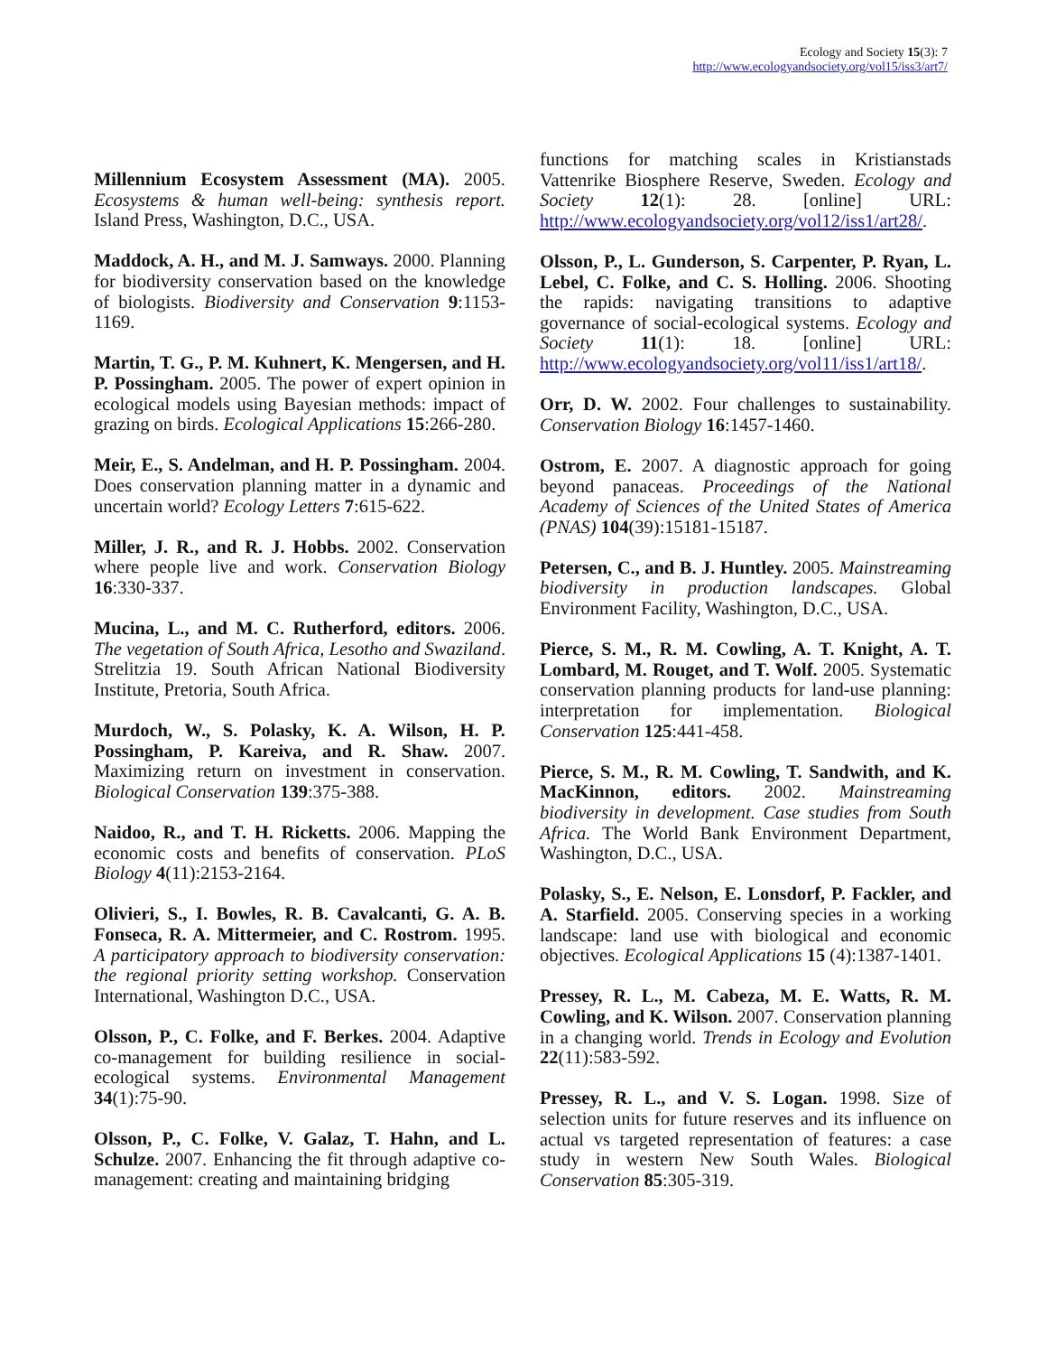Ecology and Society 15(3): 7
http://www.ecologyandsociety.org/vol15/iss3/art7/
Millennium Ecosystem Assessment (MA). 2005. Ecosystems & human well-being: synthesis report. Island Press, Washington, D.C., USA.
Maddock, A. H., and M. J. Samways. 2000. Planning for biodiversity conservation based on the knowledge of biologists. Biodiversity and Conservation 9:1153-1169.
Martin, T. G., P. M. Kuhnert, K. Mengersen, and H. P. Possingham. 2005. The power of expert opinion in ecological models using Bayesian methods: impact of grazing on birds. Ecological Applications 15:266-280.
Meir, E., S. Andelman, and H. P. Possingham. 2004. Does conservation planning matter in a dynamic and uncertain world? Ecology Letters 7:615-622.
Miller, J. R., and R. J. Hobbs. 2002. Conservation where people live and work. Conservation Biology 16:330-337.
Mucina, L., and M. C. Rutherford, editors. 2006. The vegetation of South Africa, Lesotho and Swaziland. Strelitzia 19. South African National Biodiversity Institute, Pretoria, South Africa.
Murdoch, W., S. Polasky, K. A. Wilson, H. P. Possingham, P. Kareiva, and R. Shaw. 2007. Maximizing return on investment in conservation. Biological Conservation 139:375-388.
Naidoo, R., and T. H. Ricketts. 2006. Mapping the economic costs and benefits of conservation. PLoS Biology 4(11):2153-2164.
Olivieri, S., I. Bowles, R. B. Cavalcanti, G. A. B. Fonseca, R. A. Mittermeier, and C. Rostrom. 1995. A participatory approach to biodiversity conservation: the regional priority setting workshop. Conservation International, Washington D.C., USA.
Olsson, P., C. Folke, and F. Berkes. 2004. Adaptive co-management for building resilience in social-ecological systems. Environmental Management 34(1):75-90.
Olsson, P., C. Folke, V. Galaz, T. Hahn, and L. Schulze. 2007. Enhancing the fit through adaptive co-management: creating and maintaining bridging
functions for matching scales in Kristianstads Vattenrike Biosphere Reserve, Sweden. Ecology and Society 12(1): 28. [online] URL: http://www.ecologyandsociety.org/vol12/iss1/art28/.
Olsson, P., L. Gunderson, S. Carpenter, P. Ryan, L. Lebel, C. Folke, and C. S. Holling. 2006. Shooting the rapids: navigating transitions to adaptive governance of social-ecological systems. Ecology and Society 11(1): 18. [online] URL: http://www.ecologyandsociety.org/vol11/iss1/art18/.
Orr, D. W. 2002. Four challenges to sustainability. Conservation Biology 16:1457-1460.
Ostrom, E. 2007. A diagnostic approach for going beyond panaceas. Proceedings of the National Academy of Sciences of the United States of America (PNAS) 104(39):15181-15187.
Petersen, C., and B. J. Huntley. 2005. Mainstreaming biodiversity in production landscapes. Global Environment Facility, Washington, D.C., USA.
Pierce, S. M., R. M. Cowling, A. T. Knight, A. T. Lombard, M. Rouget, and T. Wolf. 2005. Systematic conservation planning products for land-use planning: interpretation for implementation. Biological Conservation 125:441-458.
Pierce, S. M., R. M. Cowling, T. Sandwith, and K. MacKinnon, editors. 2002. Mainstreaming biodiversity in development. Case studies from South Africa. The World Bank Environment Department, Washington, D.C., USA.
Polasky, S., E. Nelson, E. Lonsdorf, P. Fackler, and A. Starfield. 2005. Conserving species in a working landscape: land use with biological and economic objectives. Ecological Applications 15 (4):1387-1401.
Pressey, R. L., M. Cabeza, M. E. Watts, R. M. Cowling, and K. Wilson. 2007. Conservation planning in a changing world. Trends in Ecology and Evolution 22(11):583-592.
Pressey, R. L., and V. S. Logan. 1998. Size of selection units for future reserves and its influence on actual vs targeted representation of features: a case study in western New South Wales. Biological Conservation 85:305-319.